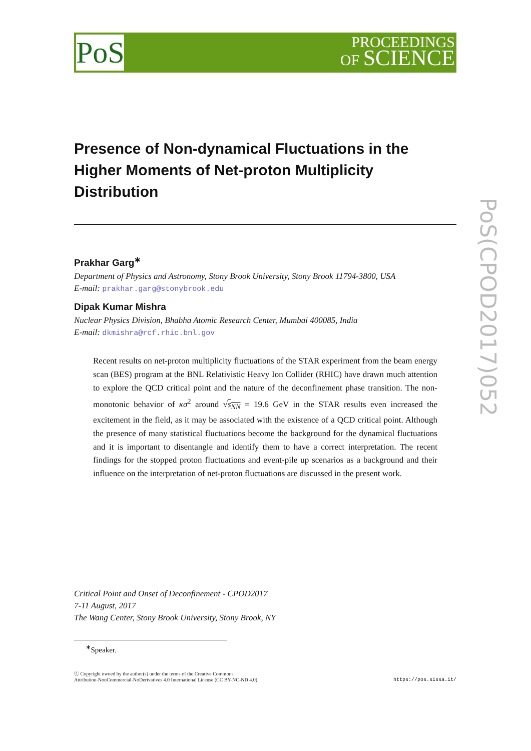PoS
PROCEEDINGS
OF SCIENCE
PoS(CPOD2017)052
Presence of Non-dynamical Fluctuations in the Higher Moments of Net-proton Multiplicity Distribution
Prakhar Garg<sup>∗</sup>
Department of Physics and Astronomy, Stony Brook University, Stony Brook 11794-3800, USA
E-mail: prakhar.garg@stonybrook.edu
Dipak Kumar Mishra
Nuclear Physics Division, Bhabha Atomic Research Center, Mumbai 400085, India
E-mail: dkmishra@rcf.rhic.bnl.gov
Recent results on net-proton multiplicity fluctuations of the STAR experiment from the beam energy scan (BES) program at the BNL Relativistic Heavy Ion Collider (RHIC) have drawn much attention to explore the QCD critical point and the nature of the deconfinement phase transition. The non-monotonic behavior of κσ<sup>2</sup> around √s<sub>NN</sub> = 19.6 GeV in the STAR results even increased the excitement in the field, as it may be associated with the existence of a QCD critical point. Although the presence of many statistical fluctuations become the background for the dynamical fluctuations and it is important to disentangle and identify them to have a correct interpretation. The recent findings for the stopped proton fluctuations and event-pile up scenarios as a background and their influence on the interpretation of net-proton fluctuations are discussed in the present work.
Critical Point and Onset of Deconfinement - CPOD2017
7-11 August, 2017
The Wang Center, Stony Brook University, Stony Brook, NY
<sup>∗</sup>Speaker.
ⓒ Copyright owned by the author(s) under the terms of the Creative Commons
Attribution-NonCommercial-NoDerivatives 4.0 International License (CC BY-NC-ND 4.0).
https://pos.sissa.it/